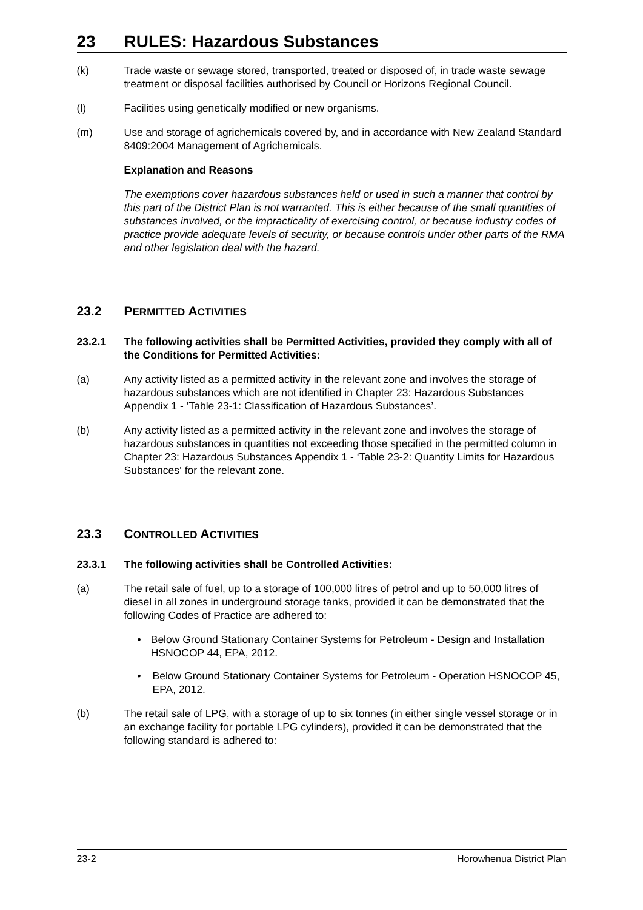23 RULES: Hazardous Substances
(k) Trade waste or sewage stored, transported, treated or disposed of, in trade waste sewage treatment or disposal facilities authorised by Council or Horizons Regional Council.
(l) Facilities using genetically modified or new organisms.
(m) Use and storage of agrichemicals covered by, and in accordance with New Zealand Standard 8409:2004 Management of Agrichemicals.
Explanation and Reasons
The exemptions cover hazardous substances held or used in such a manner that control by this part of the District Plan is not warranted. This is either because of the small quantities of substances involved, or the impracticality of exercising control, or because industry codes of practice provide adequate levels of security, or because controls under other parts of the RMA and other legislation deal with the hazard.
23.2 PERMITTED ACTIVITIES
23.2.1 The following activities shall be Permitted Activities, provided they comply with all of the Conditions for Permitted Activities:
(a) Any activity listed as a permitted activity in the relevant zone and involves the storage of hazardous substances which are not identified in Chapter 23: Hazardous Substances Appendix 1 - ‘Table 23-1: Classification of Hazardous Substances’.
(b) Any activity listed as a permitted activity in the relevant zone and involves the storage of hazardous substances in quantities not exceeding those specified in the permitted column in Chapter 23: Hazardous Substances Appendix 1 - ‘Table 23-2: Quantity Limits for Hazardous Substances‘ for the relevant zone.
23.3 CONTROLLED ACTIVITIES
23.3.1 The following activities shall be Controlled Activities:
(a) The retail sale of fuel, up to a storage of 100,000 litres of petrol and up to 50,000 litres of diesel in all zones in underground storage tanks, provided it can be demonstrated that the following Codes of Practice are adhered to:
• Below Ground Stationary Container Systems for Petroleum - Design and Installation HSNOCOP 44, EPA, 2012.
• Below Ground Stationary Container Systems for Petroleum - Operation HSNOCOP 45, EPA, 2012.
(b) The retail sale of LPG, with a storage of up to six tonnes (in either single vessel storage or in an exchange facility for portable LPG cylinders), provided it can be demonstrated that the following standard is adhered to:
23-2 Horowhenua District Plan